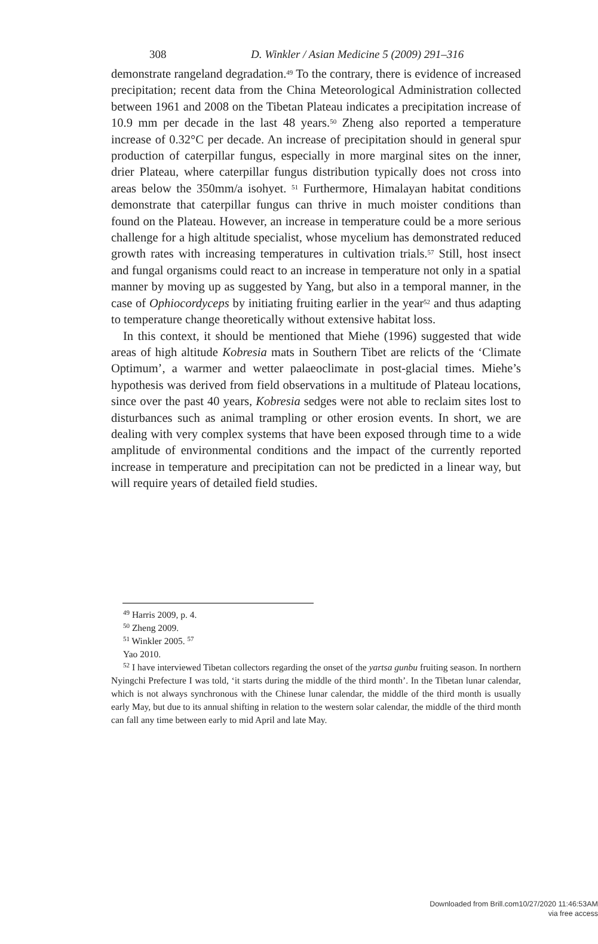308 D. Winkler / Asian Medicine 5 (2009) 291–316
demonstrate rangeland degradation.<sup>49</sup> To the contrary, there is evidence of increased precipitation; recent data from the China Meteorological Administration collected between 1961 and 2008 on the Tibetan Plateau indicates a precipitation increase of 10.9 mm per decade in the last 48 years.<sup>50</sup> Zheng also reported a temperature increase of 0.32°C per decade. An increase of precipitation should in general spur production of caterpillar fungus, especially in more marginal sites on the inner, drier Plateau, where caterpillar fungus distribution typically does not cross into areas below the 350mm/a isohyet. <sup>51</sup> Furthermore, Himalayan habitat conditions demonstrate that caterpillar fungus can thrive in much moister conditions than found on the Plateau. However, an increase in temperature could be a more serious challenge for a high altitude specialist, whose mycelium has demonstrated reduced growth rates with increasing temperatures in cultivation trials.<sup>57</sup> Still, host insect and fungal organisms could react to an increase in temperature not only in a spatial manner by moving up as suggested by Yang, but also in a temporal manner, in the case of Ophiocordyceps by initiating fruiting earlier in the year<sup>52</sup> and thus adapting to temperature change theoretically without extensive habitat loss.
In this context, it should be mentioned that Miehe (1996) suggested that wide areas of high altitude Kobresia mats in Southern Tibet are relicts of the ‘Climate Optimum’, a warmer and wetter palaeoclimate in post-glacial times. Miehe’s hypothesis was derived from field observations in a multitude of Plateau locations, since over the past 40 years, Kobresia sedges were not able to reclaim sites lost to disturbances such as animal trampling or other erosion events. In short, we are dealing with very complex systems that have been exposed through time to a wide amplitude of environmental conditions and the impact of the currently reported increase in temperature and precipitation can not be predicted in a linear way, but will require years of detailed field studies.
<sup>49</sup> Harris 2009, p. 4.
<sup>50</sup> Zheng 2009.
<sup>51</sup> Winkler 2005. <sup>57</sup>
Yao 2010.
<sup>52</sup> I have interviewed Tibetan collectors regarding the onset of the yartsa gunbu fruiting season. In northern Nyingchi Prefecture I was told, ‘it starts during the middle of the third month’. In the Tibetan lunar calendar, which is not always synchronous with the Chinese lunar calendar, the middle of the third month is usually early May, but due to its annual shifting in relation to the western solar calendar, the middle of the third month can fall any time between early to mid April and late May.
Downloaded from Brill.com10/27/2020 11:46:53AM
via free access